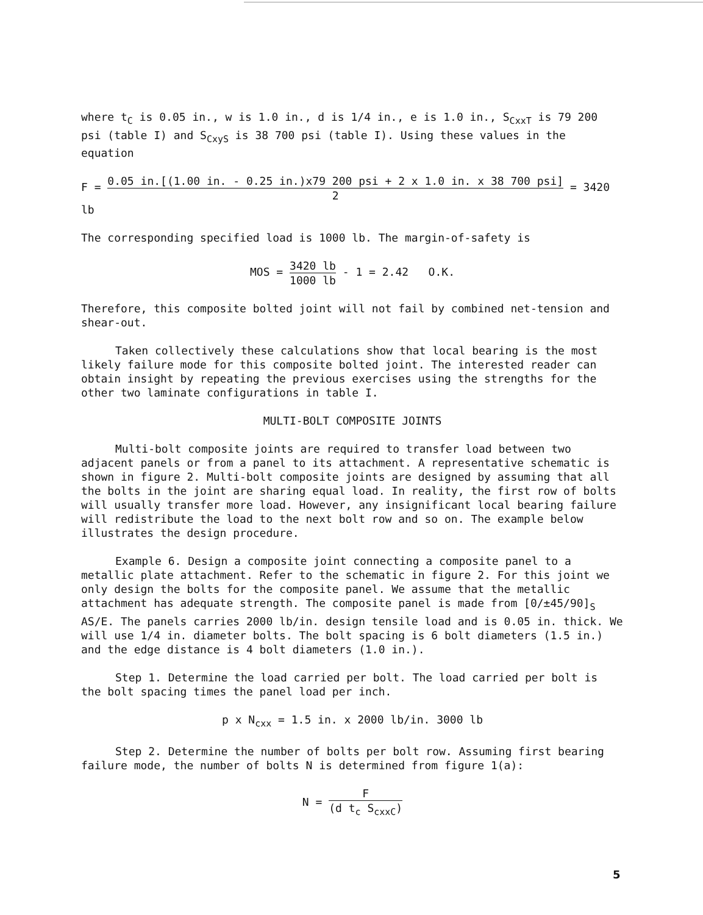where t<sub>C</sub> is 0.05 in., w is 1.0 in., d is 1/4 in., e is 1.0 in., S<sub>CxxT</sub> is 79 200 psi (table I) and S<sub>CxyS</sub> is 38 700 psi (table I). Using these values in the equation
F = 0.05 in.[(1.00 in. - 0.25 in.)x79 200 psi + 2 x 1.0 in. x 38 700 psi] 2 = 3420 lb
The corresponding specified load is 1000 lb. The margin-of-safety is
MOS = 3420 lb 1000 lb - 1 = 2.42 O.K.
Therefore, this composite bolted joint will not fail by combined net-tension and shear-out.
Taken collectively these calculations show that local bearing is the most likely failure mode for this composite bolted joint. The interested reader can obtain insight by repeating the previous exercises using the strengths for the other two laminate configurations in table I.
MULTI-BOLT COMPOSITE JOINTS
Multi-bolt composite joints are required to transfer load between two adjacent panels or from a panel to its attachment. A representative schematic is shown in figure 2. Multi-bolt composite joints are designed by assuming that all the bolts in the joint are sharing equal load. In reality, the first row of bolts will usually transfer more load. However, any insignificant local bearing failure will redistribute the load to the next bolt row and so on. The example below illustrates the design procedure.
Example 6. Design a composite joint connecting a composite panel to a metallic plate attachment. Refer to the schematic in figure 2. For this joint we only design the bolts for the composite panel. We assume that the metallic attachment has adequate strength. The composite panel is made from [0/±45/90]<sub>S</sub> AS/E. The panels carries 2000 lb/in. design tensile load and is 0.05 in. thick. We will use 1/4 in. diameter bolts. The bolt spacing is 6 bolt diameters (1.5 in.) and the edge distance is 4 bolt diameters (1.0 in.).
Step 1. Determine the load carried per bolt. The load carried per bolt is the bolt spacing times the panel load per inch.
p x N<sub>cxx</sub> = 1.5 in. x 2000 lb/in. 3000 lb
Step 2. Determine the number of bolts per bolt row. Assuming first bearing failure mode, the number of bolts N is determined from figure 1(a):
N = F (d t<sub>c</sub> S<sub>cxxC</sub>)
5